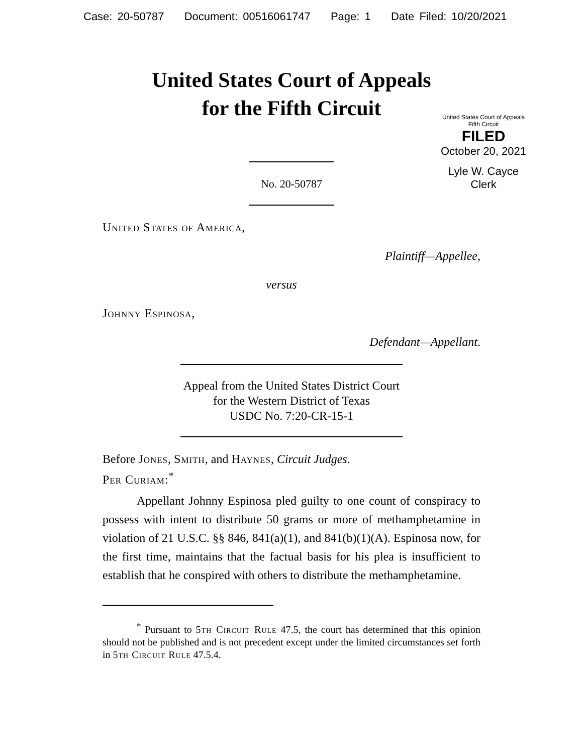Case: 20-50787 Document: 00516061747 Page: 1 Date Filed: 10/20/2021
United States Court of Appeals
for the Fifth Circuit
United States Court of Appeals
Fifth Circuit
FILED
October 20, 2021
Lyle W. Cayce
Clerk
No. 20-50787
United States of America,
Plaintiff—Appellee,
versus
Johnny Espinosa,
Defendant—Appellant.
Appeal from the United States District Court
for the Western District of Texas
USDC No. 7:20-CR-15-1
Before Jones, Smith, and Haynes, Circuit Judges.
Per Curiam:<sup>*</sup>
Appellant Johnny Espinosa pled guilty to one count of conspiracy to possess with intent to distribute 50 grams or more of methamphetamine in violation of 21 U.S.C. §§ 846, 841(a)(1), and 841(b)(1)(A). Espinosa now, for the first time, maintains that the factual basis for his plea is insufficient to establish that he conspired with others to distribute the methamphetamine.
<sup>*</sup> Pursuant to 5th Circuit Rule 47.5, the court has determined that this opinion should not be published and is not precedent except under the limited circumstances set forth in 5th Circuit Rule 47.5.4.